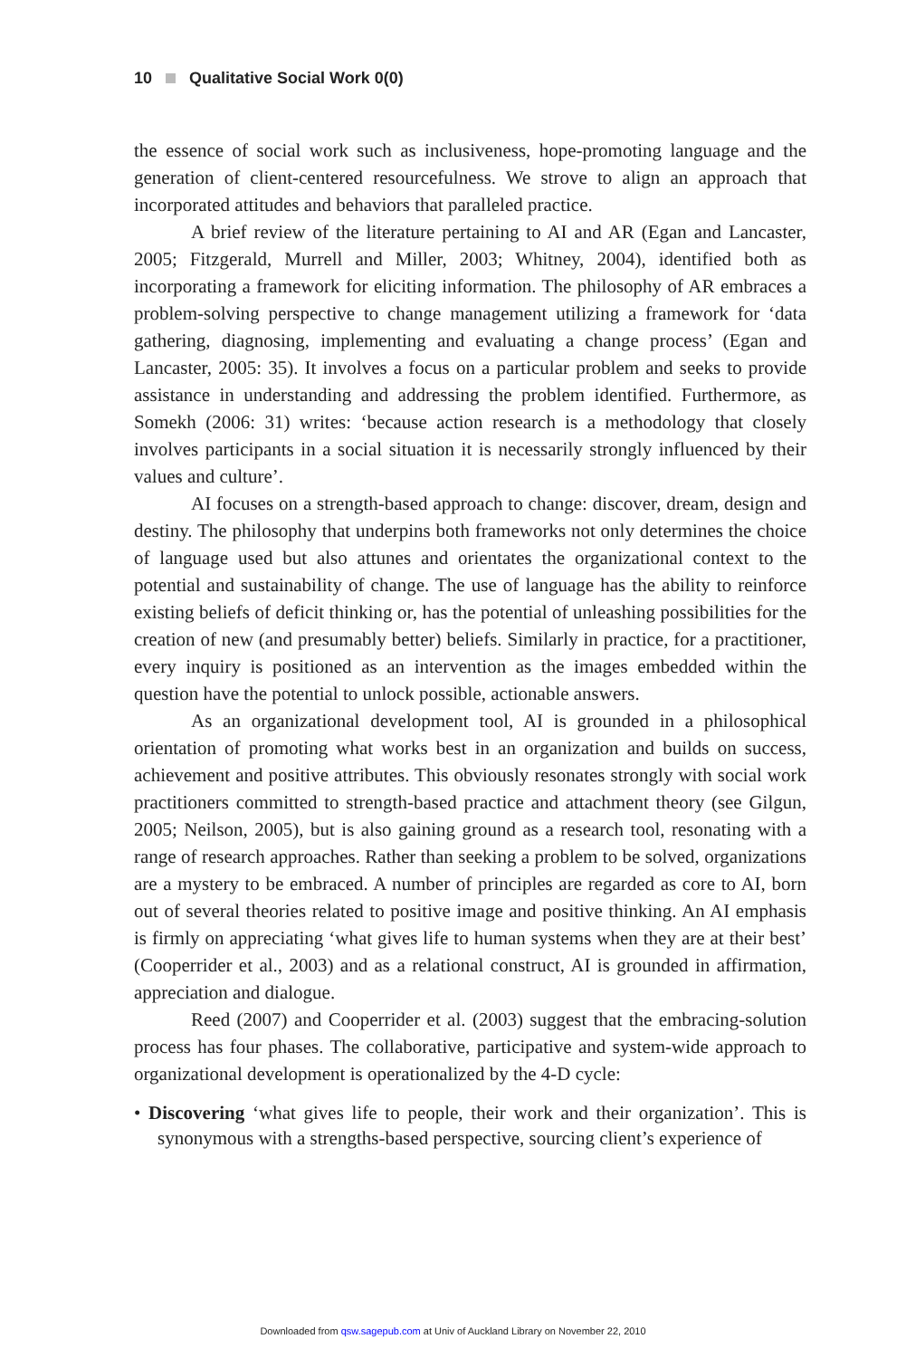10 Qualitative Social Work 0(0)
the essence of social work such as inclusiveness, hope-promoting language and the generation of client-centered resourcefulness. We strove to align an approach that incorporated attitudes and behaviors that paralleled practice.
A brief review of the literature pertaining to AI and AR (Egan and Lancaster, 2005; Fitzgerald, Murrell and Miller, 2003; Whitney, 2004), identified both as incorporating a framework for eliciting information. The philosophy of AR embraces a problem-solving perspective to change management utilizing a framework for ‘data gathering, diagnosing, implementing and evaluating a change process’ (Egan and Lancaster, 2005: 35). It involves a focus on a particular problem and seeks to provide assistance in understanding and addressing the problem identified. Furthermore, as Somekh (2006: 31) writes: ‘because action research is a methodology that closely involves participants in a social situation it is necessarily strongly influenced by their values and culture’.
AI focuses on a strength-based approach to change: discover, dream, design and destiny. The philosophy that underpins both frameworks not only determines the choice of language used but also attunes and orientates the organizational context to the potential and sustainability of change. The use of language has the ability to reinforce existing beliefs of deficit thinking or, has the potential of unleashing possibilities for the creation of new (and presumably better) beliefs. Similarly in practice, for a practitioner, every inquiry is positioned as an intervention as the images embedded within the question have the potential to unlock possible, actionable answers.
As an organizational development tool, AI is grounded in a philosophical orientation of promoting what works best in an organization and builds on success, achievement and positive attributes. This obviously resonates strongly with social work practitioners committed to strength-based practice and attachment theory (see Gilgun, 2005; Neilson, 2005), but is also gaining ground as a research tool, resonating with a range of research approaches. Rather than seeking a problem to be solved, organizations are a mystery to be embraced. A number of principles are regarded as core to AI, born out of several theories related to positive image and positive thinking. An AI emphasis is firmly on appreciating ‘what gives life to human systems when they are at their best’ (Cooperrider et al., 2003) and as a relational construct, AI is grounded in affirmation, appreciation and dialogue.
Reed (2007) and Cooperrider et al. (2003) suggest that the embracing-solution process has four phases. The collaborative, participative and system-wide approach to organizational development is operationalized by the 4-D cycle:
• Discovering ‘what gives life to people, their work and their organization’. This is synonymous with a strengths-based perspective, sourcing client’s experience of
Downloaded from qsw.sagepub.com at Univ of Auckland Library on November 22, 2010